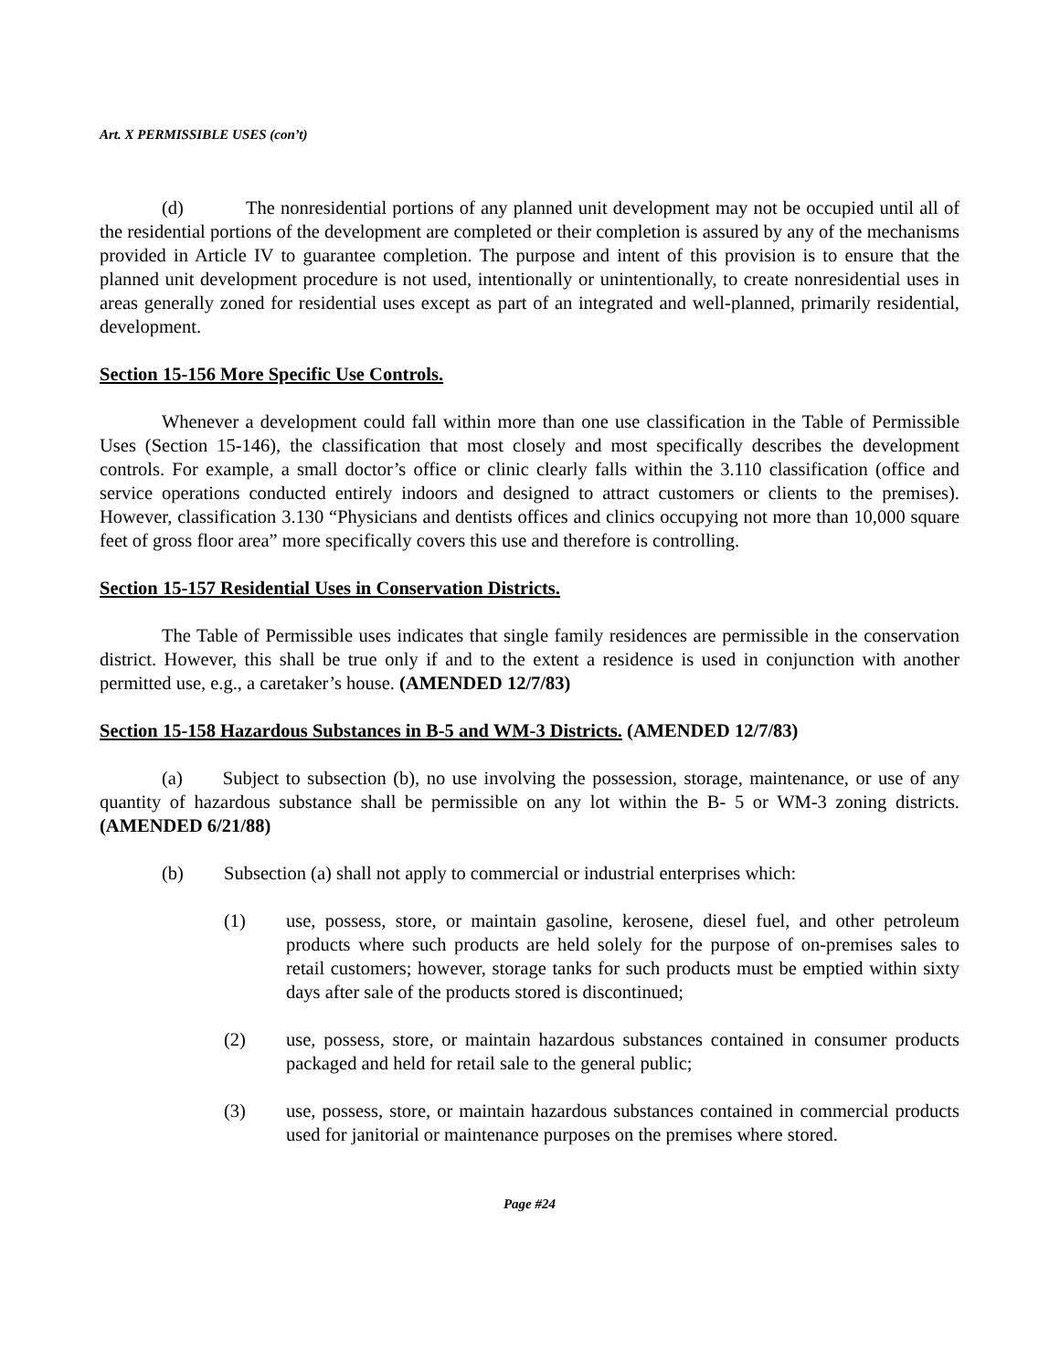Art. X PERMISSIBLE USES (con’t)
(d) The nonresidential portions of any planned unit development may not be occupied until all of the residential portions of the development are completed or their completion is assured by any of the mechanisms provided in Article IV to guarantee completion. The purpose and intent of this provision is to ensure that the planned unit development procedure is not used, intentionally or unintentionally, to create nonresidential uses in areas generally zoned for residential uses except as part of an integrated and well-planned, primarily residential, development.
Section 15-156 More Specific Use Controls.
Whenever a development could fall within more than one use classification in the Table of Permissible Uses (Section 15-146), the classification that most closely and most specifically describes the development controls. For example, a small doctor’s office or clinic clearly falls within the 3.110 classification (office and service operations conducted entirely indoors and designed to attract customers or clients to the premises). However, classification 3.130 “Physicians and dentists offices and clinics occupying not more than 10,000 square feet of gross floor area” more specifically covers this use and therefore is controlling.
Section 15-157 Residential Uses in Conservation Districts.
The Table of Permissible uses indicates that single family residences are permissible in the conservation district. However, this shall be true only if and to the extent a residence is used in conjunction with another permitted use, e.g., a caretaker’s house. (AMENDED 12/7/83)
Section 15-158 Hazardous Substances in B-5 and WM-3 Districts. (AMENDED 12/7/83)
(a) Subject to subsection (b), no use involving the possession, storage, maintenance, or use of any quantity of hazardous substance shall be permissible on any lot within the B- 5 or WM-3 zoning districts. (AMENDED 6/21/88)
(b) Subsection (a) shall not apply to commercial or industrial enterprises which:
(1) use, possess, store, or maintain gasoline, kerosene, diesel fuel, and other petroleum products where such products are held solely for the purpose of on-premises sales to retail customers; however, storage tanks for such products must be emptied within sixty days after sale of the products stored is discontinued;
(2) use, possess, store, or maintain hazardous substances contained in consumer products packaged and held for retail sale to the general public;
(3) use, possess, store, or maintain hazardous substances contained in commercial products used for janitorial or maintenance purposes on the premises where stored.
Page #24